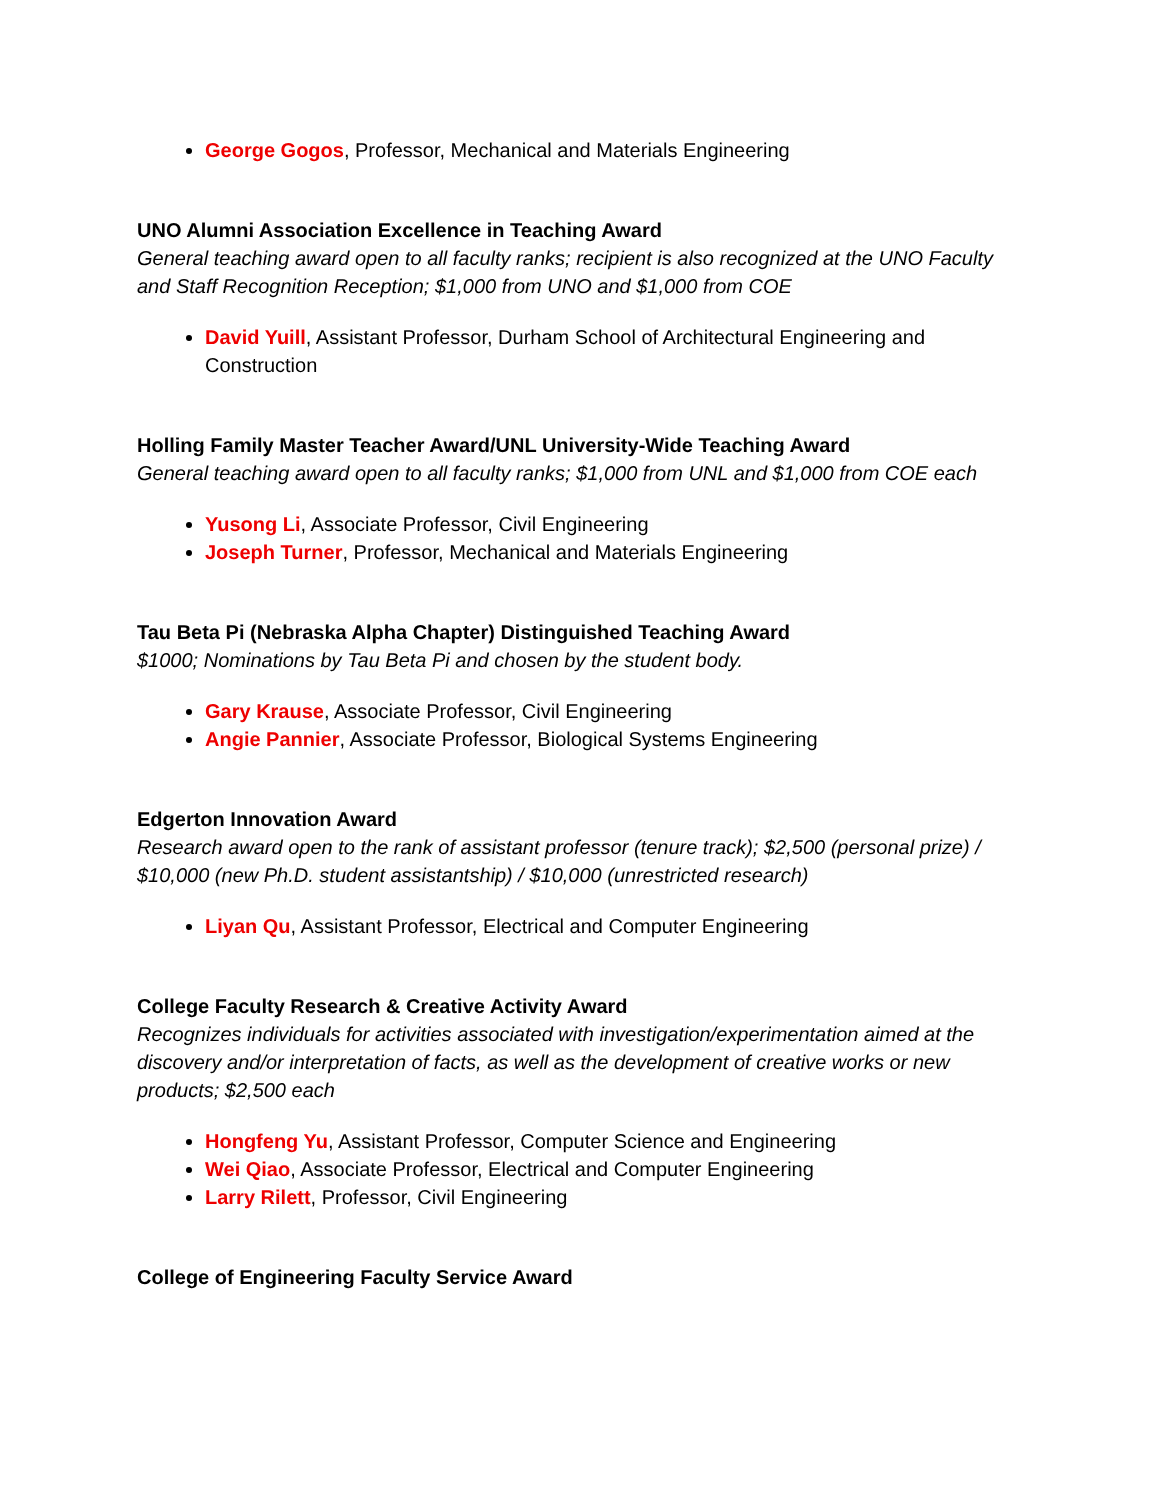George Gogos, Professor, Mechanical and Materials Engineering
UNO Alumni Association Excellence in Teaching Award
General teaching award open to all faculty ranks; recipient is also recognized at the UNO Faculty and Staff Recognition Reception; $1,000 from UNO and $1,000 from COE
David Yuill, Assistant Professor, Durham School of Architectural Engineering and Construction
Holling Family Master Teacher Award/UNL University-Wide Teaching Award
General teaching award open to all faculty ranks; $1,000 from UNL and $1,000 from COE each
Yusong Li, Associate Professor, Civil Engineering
Joseph Turner, Professor, Mechanical and Materials Engineering
Tau Beta Pi (Nebraska Alpha Chapter) Distinguished Teaching Award
$1000; Nominations by Tau Beta Pi and chosen by the student body.
Gary Krause, Associate Professor, Civil Engineering
Angie Pannier, Associate Professor, Biological Systems Engineering
Edgerton Innovation Award
Research award open to the rank of assistant professor (tenure track); $2,500 (personal prize) / $10,000 (new Ph.D. student assistantship) / $10,000 (unrestricted research)
Liyan Qu, Assistant Professor, Electrical and Computer Engineering
College Faculty Research & Creative Activity Award
Recognizes individuals for activities associated with investigation/experimentation aimed at the discovery and/or interpretation of facts, as well as the development of creative works or new products; $2,500 each
Hongfeng Yu, Assistant Professor, Computer Science and Engineering
Wei Qiao, Associate Professor, Electrical and Computer Engineering
Larry Rilett, Professor, Civil Engineering
College of Engineering Faculty Service Award